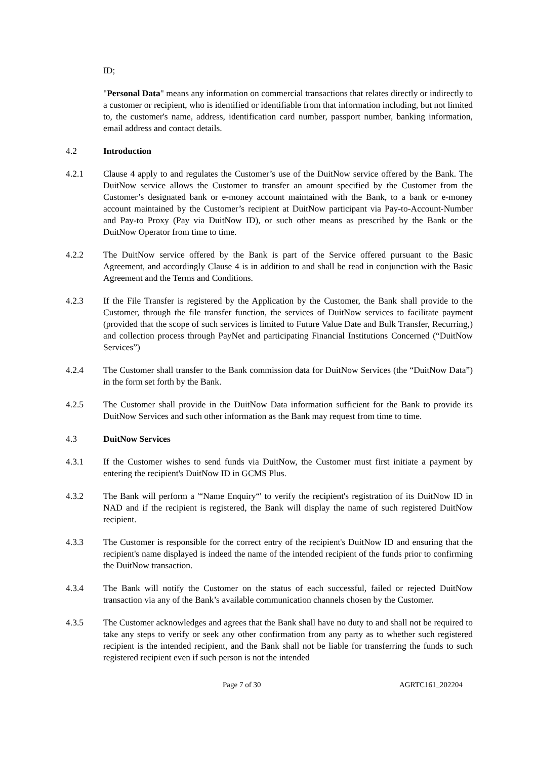ID;
"Personal Data" means any information on commercial transactions that relates directly or indirectly to a customer or recipient, who is identified or identifiable from that information including, but not limited to, the customer's name, address, identification card number, passport number, banking information, email address and contact details.
4.2 Introduction
4.2.1 Clause 4 apply to and regulates the Customer’s use of the DuitNow service offered by the Bank. The DuitNow service allows the Customer to transfer an amount specified by the Customer from the Customer’s designated bank or e-money account maintained with the Bank, to a bank or e-money account maintained by the Customer’s recipient at DuitNow participant via Pay-to-Account-Number and Pay-to Proxy (Pay via DuitNow ID), or such other means as prescribed by the Bank or the DuitNow Operator from time to time.
4.2.2 The DuitNow service offered by the Bank is part of the Service offered pursuant to the Basic Agreement, and accordingly Clause 4 is in addition to and shall be read in conjunction with the Basic Agreement and the Terms and Conditions.
4.2.3 If the File Transfer is registered by the Application by the Customer, the Bank shall provide to the Customer, through the file transfer function, the services of DuitNow services to facilitate payment (provided that the scope of such services is limited to Future Value Date and Bulk Transfer, Recurring,) and collection process through PayNet and participating Financial Institutions Concerned (“DuitNow Services”)
4.2.4 The Customer shall transfer to the Bank commission data for DuitNow Services (the “DuitNow Data”) in the form set forth by the Bank.
4.2.5 The Customer shall provide in the DuitNow Data information sufficient for the Bank to provide its DuitNow Services and such other information as the Bank may request from time to time.
4.3 DuitNow Services
4.3.1 If the Customer wishes to send funds via DuitNow, the Customer must first initiate a payment by entering the recipient's DuitNow ID in GCMS Plus.
4.3.2 The Bank will perform a '“Name Enquiry“' to verify the recipient's registration of its DuitNow ID in NAD and if the recipient is registered, the Bank will display the name of such registered DuitNow recipient.
4.3.3 The Customer is responsible for the correct entry of the recipient's DuitNow ID and ensuring that the recipient's name displayed is indeed the name of the intended recipient of the funds prior to confirming the DuitNow transaction.
4.3.4 The Bank will notify the Customer on the status of each successful, failed or rejected DuitNow transaction via any of the Bank’s available communication channels chosen by the Customer.
4.3.5 The Customer acknowledges and agrees that the Bank shall have no duty to and shall not be required to take any steps to verify or seek any other confirmation from any party as to whether such registered recipient is the intended recipient, and the Bank shall not be liable for transferring the funds to such registered recipient even if such person is not the intended
Page 7 of 30 AGRTC161_202204